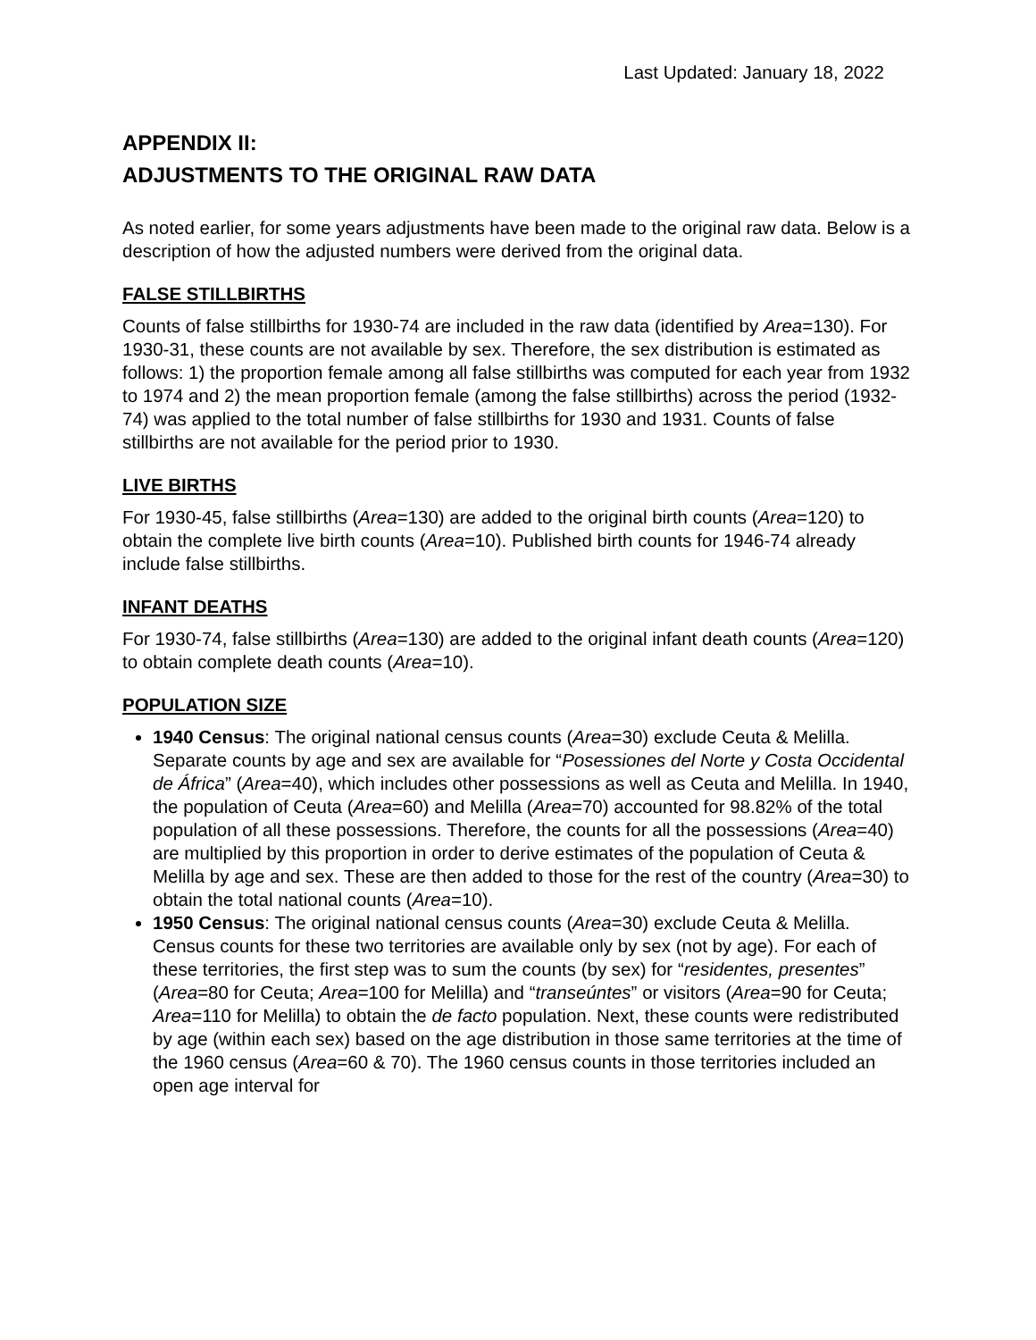Last Updated: January 18, 2022
APPENDIX II:
ADJUSTMENTS TO THE ORIGINAL RAW DATA
As noted earlier, for some years adjustments have been made to the original raw data. Below is a description of how the adjusted numbers were derived from the original data.
FALSE STILLBIRTHS
Counts of false stillbirths for 1930-74 are included in the raw data (identified by Area=130). For 1930-31, these counts are not available by sex. Therefore, the sex distribution is estimated as follows: 1) the proportion female among all false stillbirths was computed for each year from 1932 to 1974 and 2) the mean proportion female (among the false stillbirths) across the period (1932-74) was applied to the total number of false stillbirths for 1930 and 1931. Counts of false stillbirths are not available for the period prior to 1930.
LIVE BIRTHS
For 1930-45, false stillbirths (Area=130) are added to the original birth counts (Area=120) to obtain the complete live birth counts (Area=10). Published birth counts for 1946-74 already include false stillbirths.
INFANT DEATHS
For 1930-74, false stillbirths (Area=130) are added to the original infant death counts (Area=120) to obtain complete death counts (Area=10).
POPULATION SIZE
1940 Census: The original national census counts (Area=30) exclude Ceuta & Melilla. Separate counts by age and sex are available for “Posessiones del Norte y Costa Occidental de África” (Area=40), which includes other possessions as well as Ceuta and Melilla. In 1940, the population of Ceuta (Area=60) and Melilla (Area=70) accounted for 98.82% of the total population of all these possessions. Therefore, the counts for all the possessions (Area=40) are multiplied by this proportion in order to derive estimates of the population of Ceuta & Melilla by age and sex. These are then added to those for the rest of the country (Area=30) to obtain the total national counts (Area=10).
1950 Census: The original national census counts (Area=30) exclude Ceuta & Melilla. Census counts for these two territories are available only by sex (not by age). For each of these territories, the first step was to sum the counts (by sex) for “residentes, presentes” (Area=80 for Ceuta; Area=100 for Melilla) and “transeúntes” or visitors (Area=90 for Ceuta; Area=110 for Melilla) to obtain the de facto population. Next, these counts were redistributed by age (within each sex) based on the age distribution in those same territories at the time of the 1960 census (Area=60 & 70). The 1960 census counts in those territories included an open age interval for